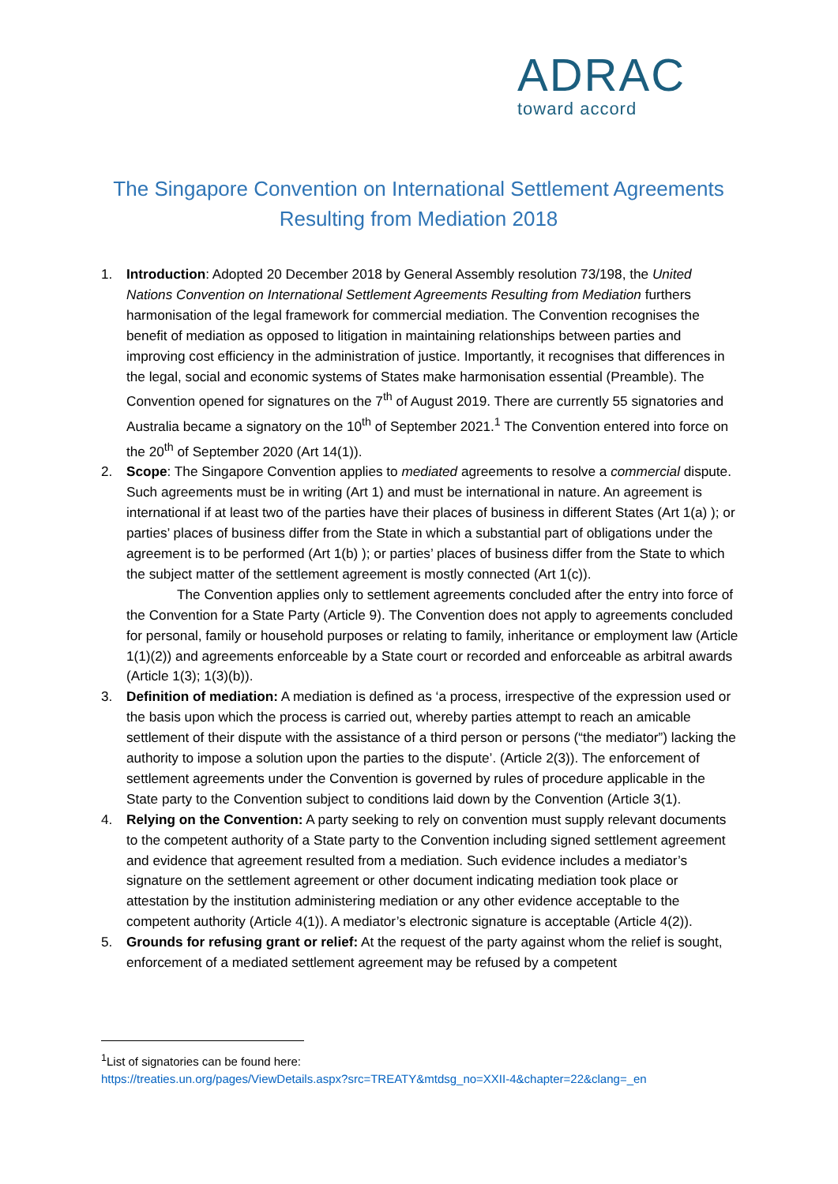ADRAC
toward accord
The Singapore Convention on International Settlement Agreements Resulting from Mediation 2018
1. Introduction: Adopted 20 December 2018 by General Assembly resolution 73/198, the United Nations Convention on International Settlement Agreements Resulting from Mediation furthers harmonisation of the legal framework for commercial mediation. The Convention recognises the benefit of mediation as opposed to litigation in maintaining relationships between parties and improving cost efficiency in the administration of justice. Importantly, it recognises that differences in the legal, social and economic systems of States make harmonisation essential (Preamble). The Convention opened for signatures on the 7<sup>th</sup> of August 2019. There are currently 55 signatories and Australia became a signatory on the 10<sup>th</sup> of September 2021.<sup>1</sup> The Convention entered into force on the 20<sup>th</sup> of September 2020 (Art 14(1)).
2. Scope: The Singapore Convention applies to mediated agreements to resolve a commercial dispute. Such agreements must be in writing (Art 1) and must be international in nature. An agreement is international if at least two of the parties have their places of business in different States (Art 1(a) ); or parties’ places of business differ from the State in which a substantial part of obligations under the agreement is to be performed (Art 1(b) ); or parties’ places of business differ from the State to which the subject matter of the settlement agreement is mostly connected (Art 1(c)).
The Convention applies only to settlement agreements concluded after the entry into force of the Convention for a State Party (Article 9). The Convention does not apply to agreements concluded for personal, family or household purposes or relating to family, inheritance or employment law (Article 1(1)(2)) and agreements enforceable by a State court or recorded and enforceable as arbitral awards (Article 1(3); 1(3)(b)).
3. Definition of mediation: A mediation is defined as ‘a process, irrespective of the expression used or the basis upon which the process is carried out, whereby parties attempt to reach an amicable settlement of their dispute with the assistance of a third person or persons (“the mediator”) lacking the authority to impose a solution upon the parties to the dispute’. (Article 2(3)). The enforcement of settlement agreements under the Convention is governed by rules of procedure applicable in the State party to the Convention subject to conditions laid down by the Convention (Article 3(1).
4. Relying on the Convention: A party seeking to rely on convention must supply relevant documents to the competent authority of a State party to the Convention including signed settlement agreement and evidence that agreement resulted from a mediation. Such evidence includes a mediator’s signature on the settlement agreement or other document indicating mediation took place or attestation by the institution administering mediation or any other evidence acceptable to the competent authority (Article 4(1)). A mediator’s electronic signature is acceptable (Article 4(2)).
5. Grounds for refusing grant or relief: At the request of the party against whom the relief is sought, enforcement of a mediated settlement agreement may be refused by a competent
<sup>1</sup> List of signatories can be found here:
https://treaties.un.org/pages/ViewDetails.aspx?src=TREATY&mtdsg_no=XXII-4&chapter=22&clang=_en